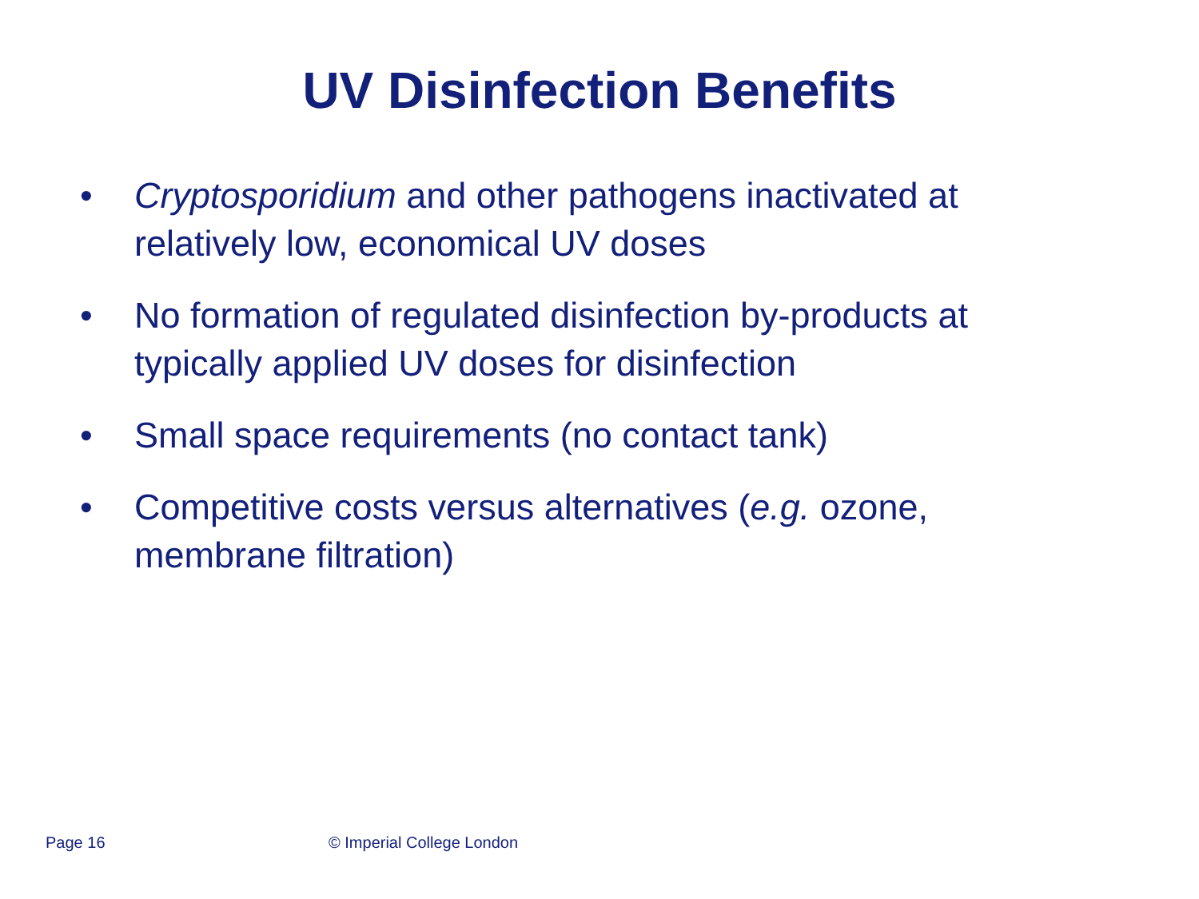UV Disinfection Benefits
• Cryptosporidium and other pathogens inactivated at relatively low, economical UV doses
• No formation of regulated disinfection by-products at typically applied UV doses for disinfection
• Small space requirements (no contact tank)
• Competitive costs versus alternatives (e.g. ozone, membrane filtration)
Page 16 © Imperial College London